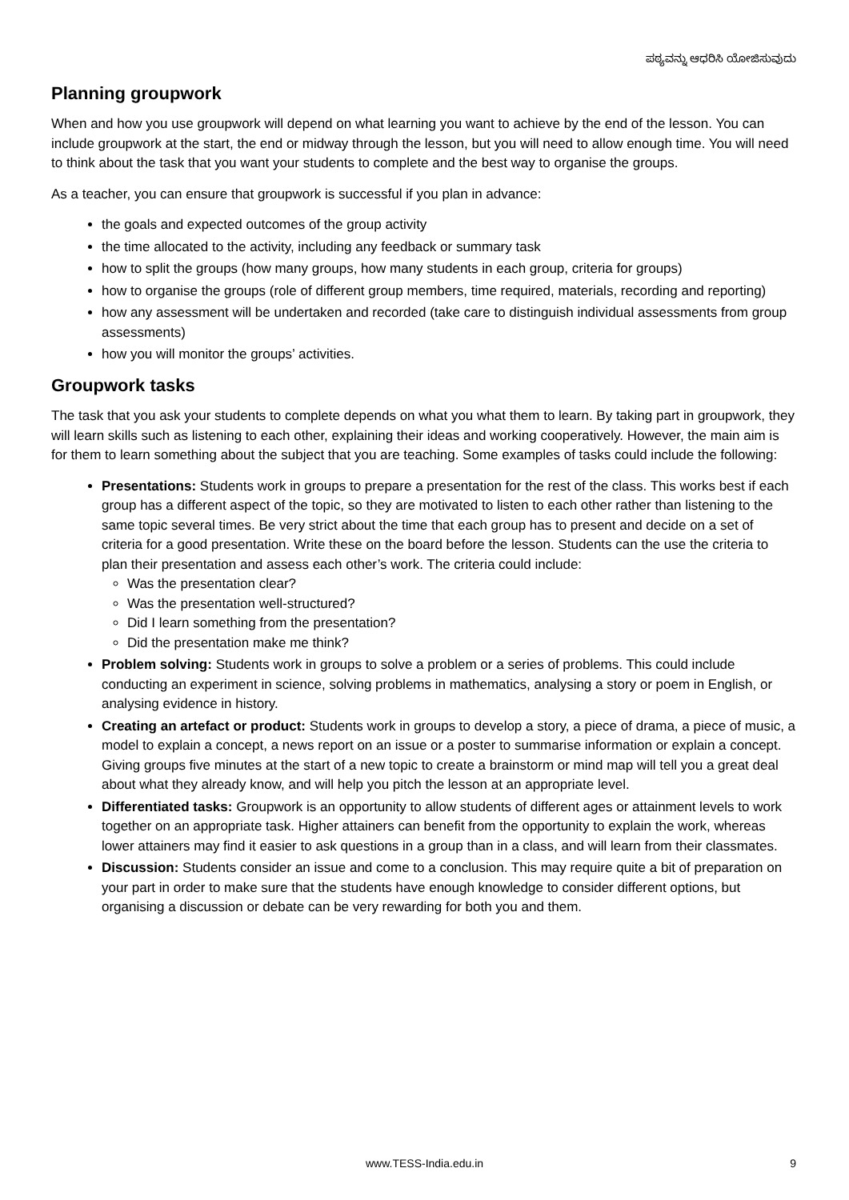ಪಠ್ಯವನ್ನು ಆಧರಿಸಿ ಯೋಜಿಸುವುದು
Planning groupwork
When and how you use groupwork will depend on what learning you want to achieve by the end of the lesson. You can include groupwork at the start, the end or midway through the lesson, but you will need to allow enough time. You will need to think about the task that you want your students to complete and the best way to organise the groups.
As a teacher, you can ensure that groupwork is successful if you plan in advance:
the goals and expected outcomes of the group activity
the time allocated to the activity, including any feedback or summary task
how to split the groups (how many groups, how many students in each group, criteria for groups)
how to organise the groups (role of different group members, time required, materials, recording and reporting)
how any assessment will be undertaken and recorded (take care to distinguish individual assessments from group assessments)
how you will monitor the groups’ activities.
Groupwork tasks
The task that you ask your students to complete depends on what you what them to learn. By taking part in groupwork, they will learn skills such as listening to each other, explaining their ideas and working cooperatively. However, the main aim is for them to learn something about the subject that you are teaching. Some examples of tasks could include the following:
Presentations: Students work in groups to prepare a presentation for the rest of the class. This works best if each group has a different aspect of the topic, so they are motivated to listen to each other rather than listening to the same topic several times. Be very strict about the time that each group has to present and decide on a set of criteria for a good presentation. Write these on the board before the lesson. Students can the use the criteria to plan their presentation and assess each other’s work. The criteria could include:
Was the presentation clear?
Was the presentation well-structured?
Did I learn something from the presentation?
Did the presentation make me think?
Problem solving: Students work in groups to solve a problem or a series of problems. This could include conducting an experiment in science, solving problems in mathematics, analysing a story or poem in English, or analysing evidence in history.
Creating an artefact or product: Students work in groups to develop a story, a piece of drama, a piece of music, a model to explain a concept, a news report on an issue or a poster to summarise information or explain a concept. Giving groups five minutes at the start of a new topic to create a brainstorm or mind map will tell you a great deal about what they already know, and will help you pitch the lesson at an appropriate level.
Differentiated tasks: Groupwork is an opportunity to allow students of different ages or attainment levels to work together on an appropriate task. Higher attainers can benefit from the opportunity to explain the work, whereas lower attainers may find it easier to ask questions in a group than in a class, and will learn from their classmates.
Discussion: Students consider an issue and come to a conclusion. This may require quite a bit of preparation on your part in order to make sure that the students have enough knowledge to consider different options, but organising a discussion or debate can be very rewarding for both you and them.
www.TESS-India.edu.in
9